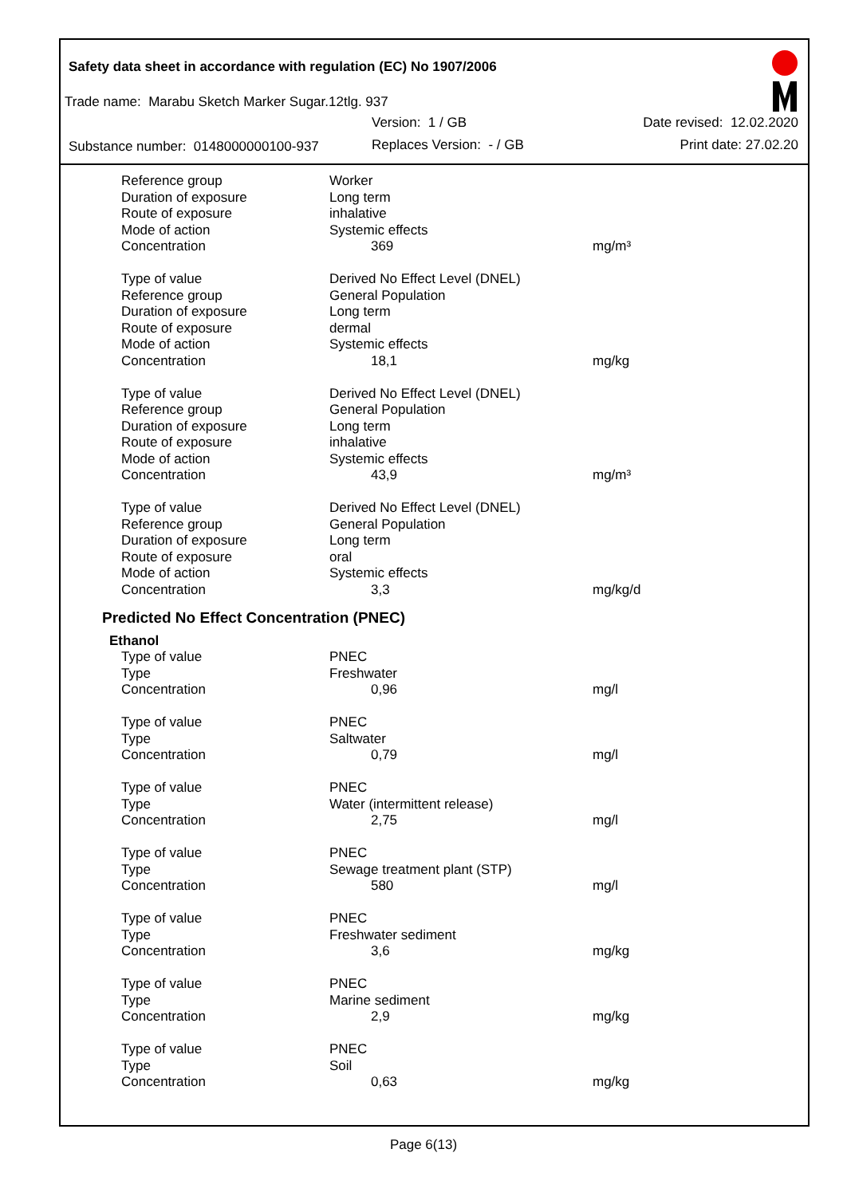Safety data sheet in accordance with regulation (EC) No 1907/2006
Trade name: Marabu Sketch Marker Sugar.12tlg. 937
Version: 1 / GB Date revised: 12.02.2020
Substance number: 0148000000100-937
Replaces Version: - / GB Print date: 27.02.20
| Reference group | Worker | |
| Duration of exposure | Long term | |
| Route of exposure | inhalative | |
| Mode of action | Systemic effects | |
| Concentration | 369 | mg/m³ |
| Type of value | Derived No Effect Level (DNEL) | |
| Reference group | General Population | |
| Duration of exposure | Long term | |
| Route of exposure | dermal | |
| Mode of action | Systemic effects | |
| Concentration | 18,1 | mg/kg |
| Type of value | Derived No Effect Level (DNEL) | |
| Reference group | General Population | |
| Duration of exposure | Long term | |
| Route of exposure | inhalative | |
| Mode of action | Systemic effects | |
| Concentration | 43,9 | mg/m³ |
| Type of value | Derived No Effect Level (DNEL) | |
| Reference group | General Population | |
| Duration of exposure | Long term | |
| Route of exposure | oral | |
| Mode of action | Systemic effects | |
| Concentration | 3,3 | mg/kg/d |
Predicted No Effect Concentration (PNEC)
Ethanol
| Type of value | PNEC | |
| Type | Freshwater | |
| Concentration | 0,96 | mg/l |
| Type of value | PNEC | |
| Type | Saltwater | |
| Concentration | 0,79 | mg/l |
| Type of value | PNEC | |
| Type | Water (intermittent release) | |
| Concentration | 2,75 | mg/l |
| Type of value | PNEC | |
| Type | Sewage treatment plant (STP) | |
| Concentration | 580 | mg/l |
| Type of value | PNEC | |
| Type | Freshwater sediment | |
| Concentration | 3,6 | mg/kg |
| Type of value | PNEC | |
| Type | Marine sediment | |
| Concentration | 2,9 | mg/kg |
| Type of value | PNEC | |
| Type | Soil | |
| Concentration | 0,63 | mg/kg |
Page 6(13)